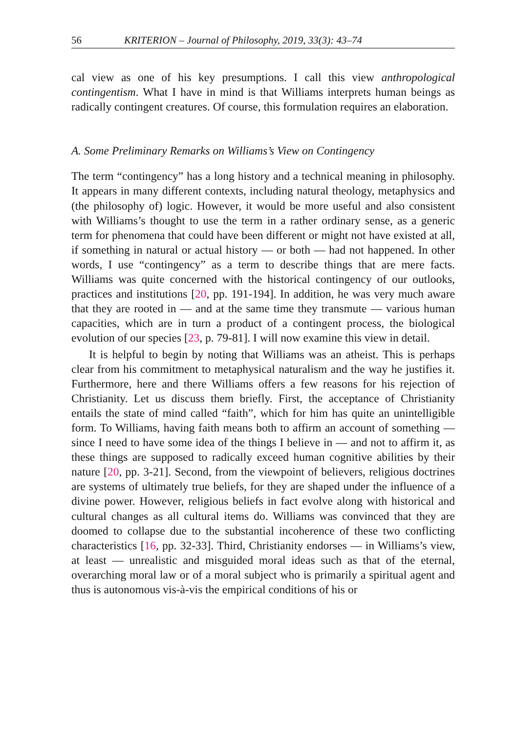56 KRITERION – Journal of Philosophy, 2019, 33(3): 43–74
cal view as one of his key presumptions. I call this view anthropological contingentism. What I have in mind is that Williams interprets human beings as radically contingent creatures. Of course, this formulation requires an elaboration.
A. Some Preliminary Remarks on Williams’s View on Contingency
The term “contingency” has a long history and a technical meaning in philosophy. It appears in many different contexts, including natural theology, metaphysics and (the philosophy of) logic. However, it would be more useful and also consistent with Williams’s thought to use the term in a rather ordinary sense, as a generic term for phenomena that could have been different or might not have existed at all, if something in natural or actual history — or both — had not happened. In other words, I use “contingency” as a term to describe things that are mere facts. Williams was quite concerned with the historical contingency of our outlooks, practices and institutions [20, pp. 191-194]. In addition, he was very much aware that they are rooted in — and at the same time they transmute — various human capacities, which are in turn a product of a contingent process, the biological evolution of our species [23, p. 79-81]. I will now examine this view in detail.
It is helpful to begin by noting that Williams was an atheist. This is perhaps clear from his commitment to metaphysical naturalism and the way he justifies it. Furthermore, here and there Williams offers a few reasons for his rejection of Christianity. Let us discuss them briefly. First, the acceptance of Christianity entails the state of mind called “faith”, which for him has quite an unintelligible form. To Williams, having faith means both to affirm an account of something — since I need to have some idea of the things I believe in — and not to affirm it, as these things are supposed to radically exceed human cognitive abilities by their nature [20, pp. 3-21]. Second, from the viewpoint of believers, religious doctrines are systems of ultimately true beliefs, for they are shaped under the influence of a divine power. However, religious beliefs in fact evolve along with historical and cultural changes as all cultural items do. Williams was convinced that they are doomed to collapse due to the substantial incoherence of these two conflicting characteristics [16, pp. 32-33]. Third, Christianity endorses — in Williams’s view, at least — unrealistic and misguided moral ideas such as that of the eternal, overarching moral law or of a moral subject who is primarily a spiritual agent and thus is autonomous vis-à-vis the empirical conditions of his or